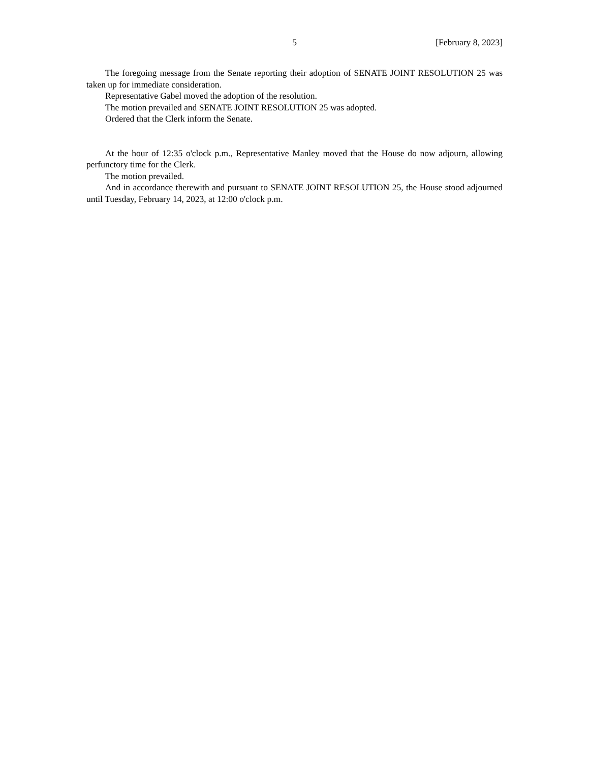5
[February 8, 2023]
The foregoing message from the Senate reporting their adoption of SENATE JOINT RESOLUTION 25 was taken up for immediate consideration.
Representative Gabel moved the adoption of the resolution.
The motion prevailed and SENATE JOINT RESOLUTION 25 was adopted.
Ordered that the Clerk inform the Senate.
At the hour of 12:35 o'clock p.m., Representative Manley moved that the House do now adjourn, allowing perfunctory time for the Clerk.
The motion prevailed.
And in accordance therewith and pursuant to SENATE JOINT RESOLUTION 25, the House stood adjourned until Tuesday, February 14, 2023, at 12:00 o'clock p.m.